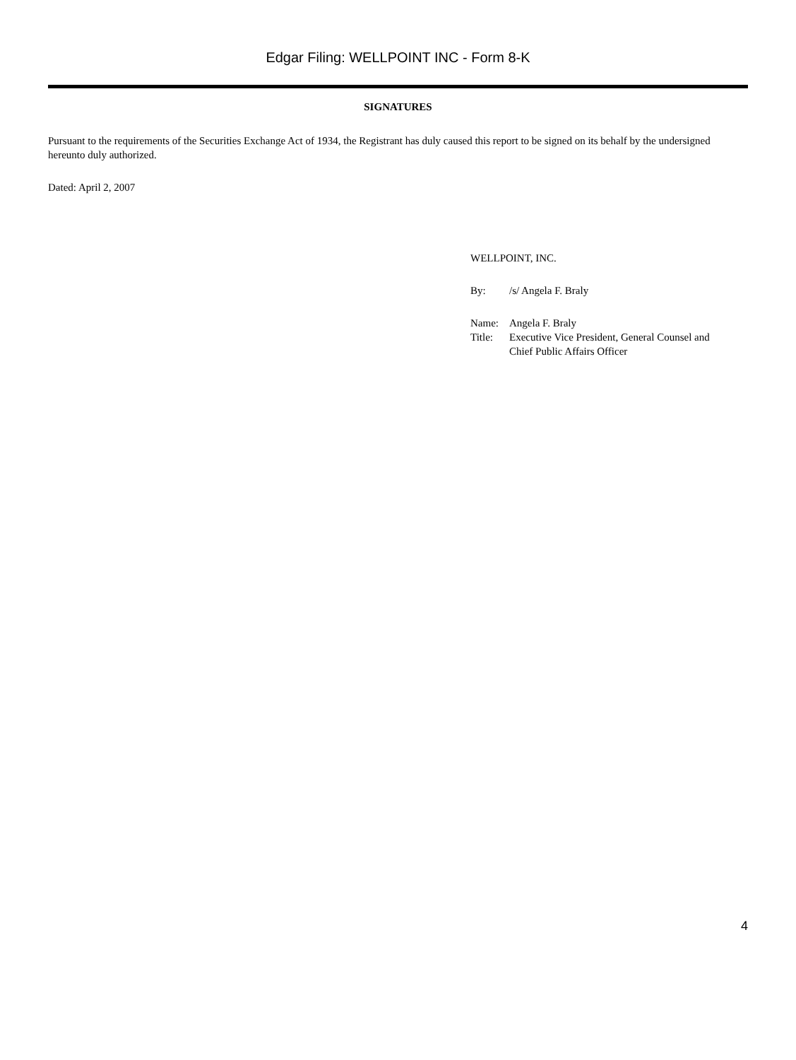Edgar Filing: WELLPOINT INC - Form 8-K
SIGNATURES
Pursuant to the requirements of the Securities Exchange Act of 1934, the Registrant has duly caused this report to be signed on its behalf by the undersigned hereunto duly authorized.
Dated: April 2, 2007
WELLPOINT, INC.
| By: | /s/ Angela F. Braly |
| Name: | Angela F. Braly |
| Title: | Executive Vice President, General Counsel and Chief Public Affairs Officer |
4